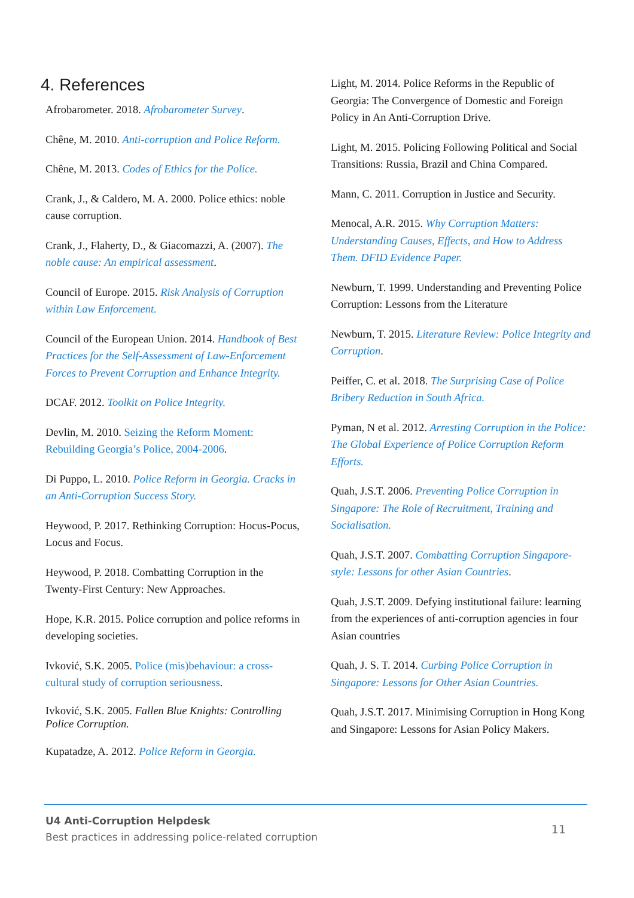4. References
Afrobarometer. 2018. Afrobarometer Survey.
Chêne, M. 2010. Anti-corruption and Police Reform.
Chêne, M. 2013. Codes of Ethics for the Police.
Crank, J., & Caldero, M. A. 2000. Police ethics: noble cause corruption.
Crank, J., Flaherty, D., & Giacomazzi, A. (2007). The noble cause: An empirical assessment.
Council of Europe. 2015. Risk Analysis of Corruption within Law Enforcement.
Council of the European Union. 2014. Handbook of Best Practices for the Self-Assessment of Law-Enforcement Forces to Prevent Corruption and Enhance Integrity.
DCAF. 2012. Toolkit on Police Integrity.
Devlin, M. 2010. Seizing the Reform Moment: Rebuilding Georgia’s Police, 2004-2006.
Di Puppo, L. 2010. Police Reform in Georgia. Cracks in an Anti-Corruption Success Story.
Heywood, P. 2017. Rethinking Corruption: Hocus-Pocus, Locus and Focus.
Heywood, P. 2018. Combatting Corruption in the Twenty-First Century: New Approaches.
Hope, K.R. 2015. Police corruption and police reforms in developing societies.
Ivković, S.K. 2005. Police (mis)behaviour: a cross-cultural study of corruption seriousness.
Ivković, S.K. 2005. Fallen Blue Knights: Controlling Police Corruption.
Kupatadze, A. 2012. Police Reform in Georgia.
Light, M. 2014. Police Reforms in the Republic of Georgia: The Convergence of Domestic and Foreign Policy in An Anti-Corruption Drive.
Light, M. 2015. Policing Following Political and Social Transitions: Russia, Brazil and China Compared.
Mann, C. 2011. Corruption in Justice and Security.
Menocal, A.R. 2015. Why Corruption Matters: Understanding Causes, Effects, and How to Address Them. DFID Evidence Paper.
Newburn, T. 1999. Understanding and Preventing Police Corruption: Lessons from the Literature
Newburn, T. 2015. Literature Review: Police Integrity and Corruption.
Peiffer, C. et al. 2018. The Surprising Case of Police Bribery Reduction in South Africa.
Pyman, N et al. 2012. Arresting Corruption in the Police: The Global Experience of Police Corruption Reform Efforts.
Quah, J.S.T. 2006. Preventing Police Corruption in Singapore: The Role of Recruitment, Training and Socialisation.
Quah, J.S.T. 2007. Combatting Corruption Singapore-style: Lessons for other Asian Countries.
Quah, J.S.T. 2009. Defying institutional failure: learning from the experiences of anti-corruption agencies in four Asian countries
Quah, J. S. T. 2014. Curbing Police Corruption in Singapore: Lessons for Other Asian Countries.
Quah, J.S.T. 2017. Minimising Corruption in Hong Kong and Singapore: Lessons for Asian Policy Makers.
U4 Anti-Corruption Helpdesk
Best practices in addressing police-related corruption
11